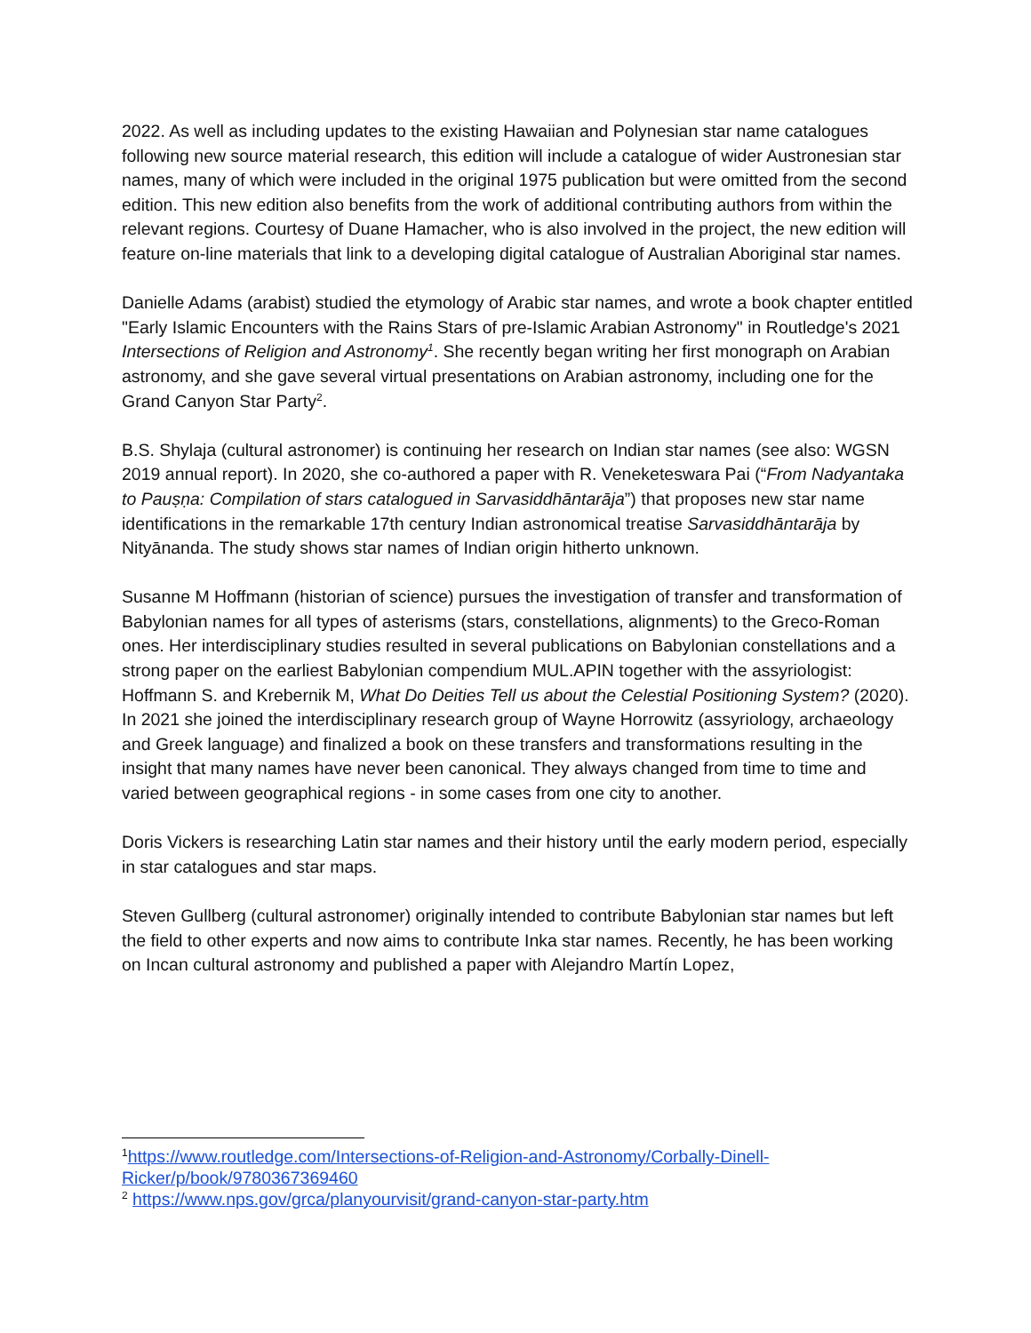2022. As well as including updates to the existing Hawaiian and Polynesian star name catalogues following new source material research, this edition will include a catalogue of wider Austronesian star names, many of which were included in the original 1975 publication but were omitted from the second edition. This new edition also benefits from the work of additional contributing authors from within the relevant regions. Courtesy of Duane Hamacher, who is also involved in the project, the new edition will feature on-line materials that link to a developing digital catalogue of Australian Aboriginal star names.
Danielle Adams (arabist) studied the etymology of Arabic star names, and wrote a book chapter entitled "Early Islamic Encounters with the Rains Stars of pre-Islamic Arabian Astronomy" in Routledge's 2021 Intersections of Religion and Astronomy<sup>1</sup>. She recently began writing her first monograph on Arabian astronomy, and she gave several virtual presentations on Arabian astronomy, including one for the Grand Canyon Star Party<sup>2</sup>.
B.S. Shylaja (cultural astronomer) is continuing her research on Indian star names (see also: WGSN 2019 annual report). In 2020, she co-authored a paper with R. Veneketeswara Pai (“From Nadyantaka to Pauṣṇa: Compilation of stars catalogued in Sarvasiddhāntarāja”) that proposes new star name identifications in the remarkable 17th century Indian astronomical treatise Sarvasiddhāntarāja by Nityānanda. The study shows star names of Indian origin hitherto unknown.
Susanne M Hoffmann (historian of science) pursues the investigation of transfer and transformation of Babylonian names for all types of asterisms (stars, constellations, alignments) to the Greco-Roman ones. Her interdisciplinary studies resulted in several publications on Babylonian constellations and a strong paper on the earliest Babylonian compendium MUL.APIN together with the assyriologist: Hoffmann S. and Krebernik M, What Do Deities Tell us about the Celestial Positioning System? (2020). In 2021 she joined the interdisciplinary research group of Wayne Horrowitz (assyriology, archaeology and Greek language) and finalized a book on these transfers and transformations resulting in the insight that many names have never been canonical. They always changed from time to time and varied between geographical regions - in some cases from one city to another.
Doris Vickers is researching Latin star names and their history until the early modern period, especially in star catalogues and star maps.
Steven Gullberg (cultural astronomer) originally intended to contribute Babylonian star names but left the field to other experts and now aims to contribute Inka star names. Recently, he has been working on Incan cultural astronomy and published a paper with Alejandro Martín Lopez,
<sup>1</sup> https://www.routledge.com/Intersections-of-Religion-and-Astronomy/Corbally-Dinell-Ricker/p/book/9780367369460
<sup>2</sup> https://www.nps.gov/grca/planyourvisit/grand-canyon-star-party.htm